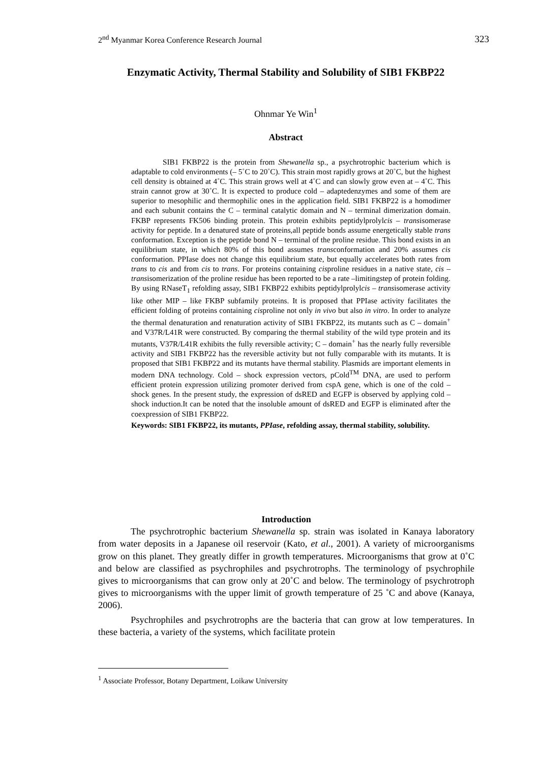2<sup>nd</sup> Myanmar Korea Conference Research Journal 323
Enzymatic Activity, Thermal Stability and Solubility of SIB1 FKBP22
Ohnmar Ye Win<sup>1</sup>
Abstract
SIB1 FKBP22 is the protein from Shewanella sp., a psychrotrophic bacterium which is adaptable to cold environments (– 5˚C to 20˚C). This strain most rapidly grows at 20˚C, but the highest cell density is obtained at 4˚C. This strain grows well at 4˚C and can slowly grow even at – 4˚C. This strain cannot grow at 30˚C. It is expected to produce cold – adaptedenzymes and some of them are superior to mesophilic and thermophilic ones in the application field. SIB1 FKBP22 is a homodimer and each subunit contains the C – terminal catalytic domain and N – terminal dimerization domain. FKBP represents FK506 binding protein. This protein exhibits peptidylprolylcis – transisomerase activity for peptide. In a denatured state of proteins,all peptide bonds assume energetically stable trans conformation. Exception is the peptide bond N – terminal of the proline residue. This bond exists in an equilibrium state, in which 80% of this bond assumes transconformation and 20% assumes cis conformation. PPIase does not change this equilibrium state, but equally accelerates both rates from trans to cis and from cis to trans. For proteins containing cisproline residues in a native state, cis – transisomerization of the proline residue has been reported to be a rate –limitingstep of protein folding. By using RNaseT<sub>1</sub> refolding assay, SIB1 FKBP22 exhibits peptidylprolylcis – transisomerase activity like other MIP – like FKBP subfamily proteins. It is proposed that PPIase activity facilitates the efficient folding of proteins containing cisproline not only in vivo but also in vitro. In order to analyze the thermal denaturation and renaturation activity of SIB1 FKBP22, its mutants such as C – domain<sup>+</sup> and V37R/L41R were constructed. By comparing the thermal stability of the wild type protein and its mutants, V37R/L41R exhibits the fully reversible activity; C – domain<sup>+</sup> has the nearly fully reversible activity and SIB1 FKBP22 has the reversible activity but not fully comparable with its mutants. It is proposed that SIB1 FKBP22 and its mutants have thermal stability. Plasmids are important elements in modern DNA technology. Cold – shock expression vectors, pCold<sup>TM</sup> DNA, are used to perform efficient protein expression utilizing promoter derived from cspA gene, which is one of the cold – shock genes. In the present study, the expression of dsRED and EGFP is observed by applying cold – shock induction.It can be noted that the insoluble amount of dsRED and EGFP is eliminated after the coexpression of SIB1 FKBP22.
Keywords: SIB1 FKBP22, its mutants, PPIase, refolding assay, thermal stability, solubility.
Introduction
The psychrotrophic bacterium Shewanella sp. strain was isolated in Kanaya laboratory from water deposits in a Japanese oil reservoir (Kato, et al., 2001). A variety of microorganisms grow on this planet. They greatly differ in growth temperatures. Microorganisms that grow at 0˚C and below are classified as psychrophiles and psychrotrophs. The terminology of psychrophile gives to microorganisms that can grow only at 20˚C and below. The terminology of psychrotroph gives to microorganisms with the upper limit of growth temperature of 25 ˚C and above (Kanaya, 2006).
Psychrophiles and psychrotrophs are the bacteria that can grow at low temperatures. In these bacteria, a variety of the systems, which facilitate protein
<sup>1</sup> Associate Professor, Botany Department, Loikaw University